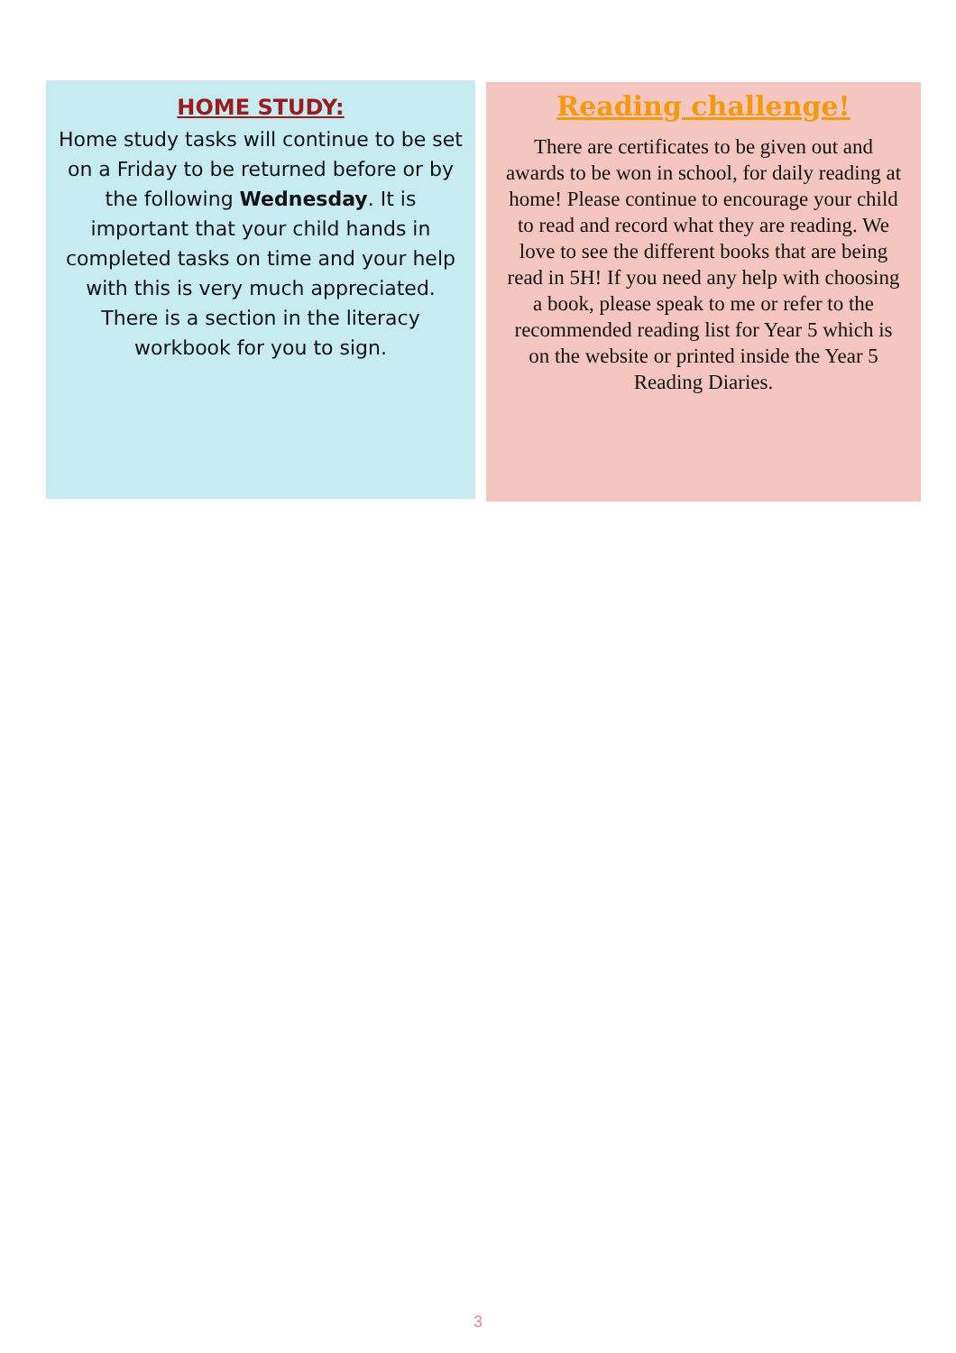HOME STUDY:
Home study tasks will continue to be set on a Friday to be returned before or by the following Wednesday. It is important that your child hands in completed tasks on time and your help with this is very much appreciated. There is a section in the literacy workbook for you to sign.
Reading challenge!
There are certificates to be given out and awards to be won in school, for daily reading at home! Please continue to encourage your child to read and record what they are reading. We love to see the different books that are being read in 5H! If you need any help with choosing a book, please speak to me or refer to the recommended reading list for Year 5 which is on the website or printed inside the Year 5 Reading Diaries.
3